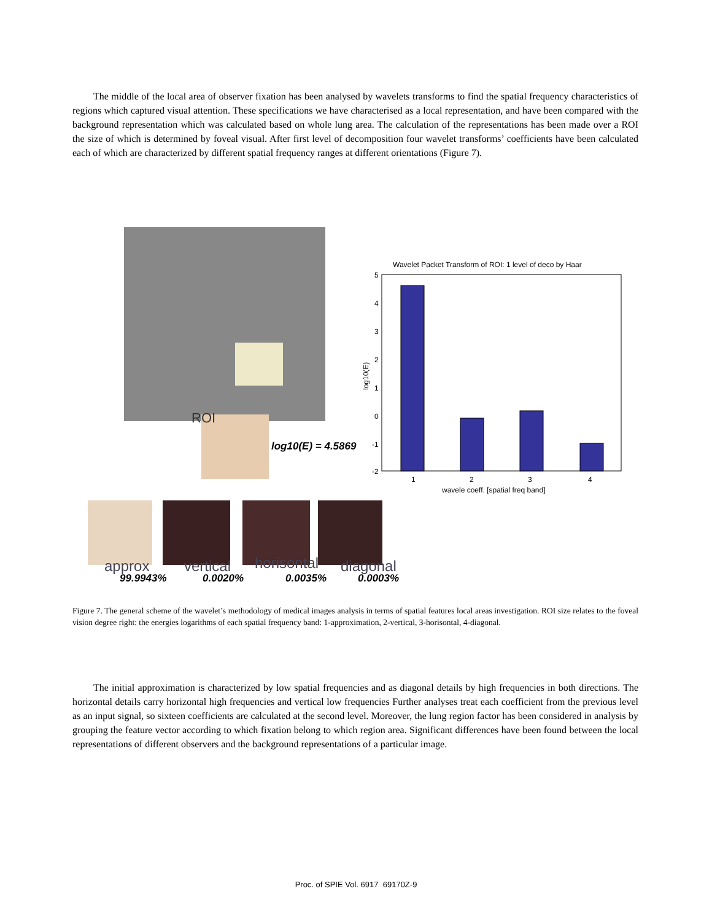The middle of the local area of observer fixation has been analysed by wavelets transforms to find the spatial frequency characteristics of regions which captured visual attention. These specifications we have characterised as a local representation, and have been compared with the background representation which was calculated based on whole lung area. The calculation of the representations has been made over a ROI the size of which is determined by foveal visual. After first level of decomposition four wavelet transforms’ coefficients have been calculated each of which are characterized by different spatial frequency ranges at different orientations (Figure 7).
ROI
log10(E) = 4.5869
approx
vertical
horisontal
diagonal
99.9943%
0.0020%
0.0035%
0.0003%
Wavelet Packet Transform of ROI: 1 level of deco by Haar
5
4
3
2
1
0
-1
-2
1
2
3
4
wavele coeff. [spatial freq band]
log10(E)
Figure 7. The general scheme of the wavelet’s methodology of medical images analysis in terms of spatial features local areas investigation. ROI size relates to the foveal vision degree right: the energies logarithms of each spatial frequency band: 1-approximation, 2-vertical, 3-horisontal, 4-diagonal.
The initial approximation is characterized by low spatial frequencies and as diagonal details by high frequencies in both directions. The horizontal details carry horizontal high frequencies and vertical low frequencies Further analyses treat each coefficient from the previous level as an input signal, so sixteen coefficients are calculated at the second level. Moreover, the lung region factor has been considered in analysis by grouping the feature vector according to which fixation belong to which region area. Significant differences have been found between the local representations of different observers and the background representations of a particular image.
Proc. of SPIE Vol. 6917 69170Z-9